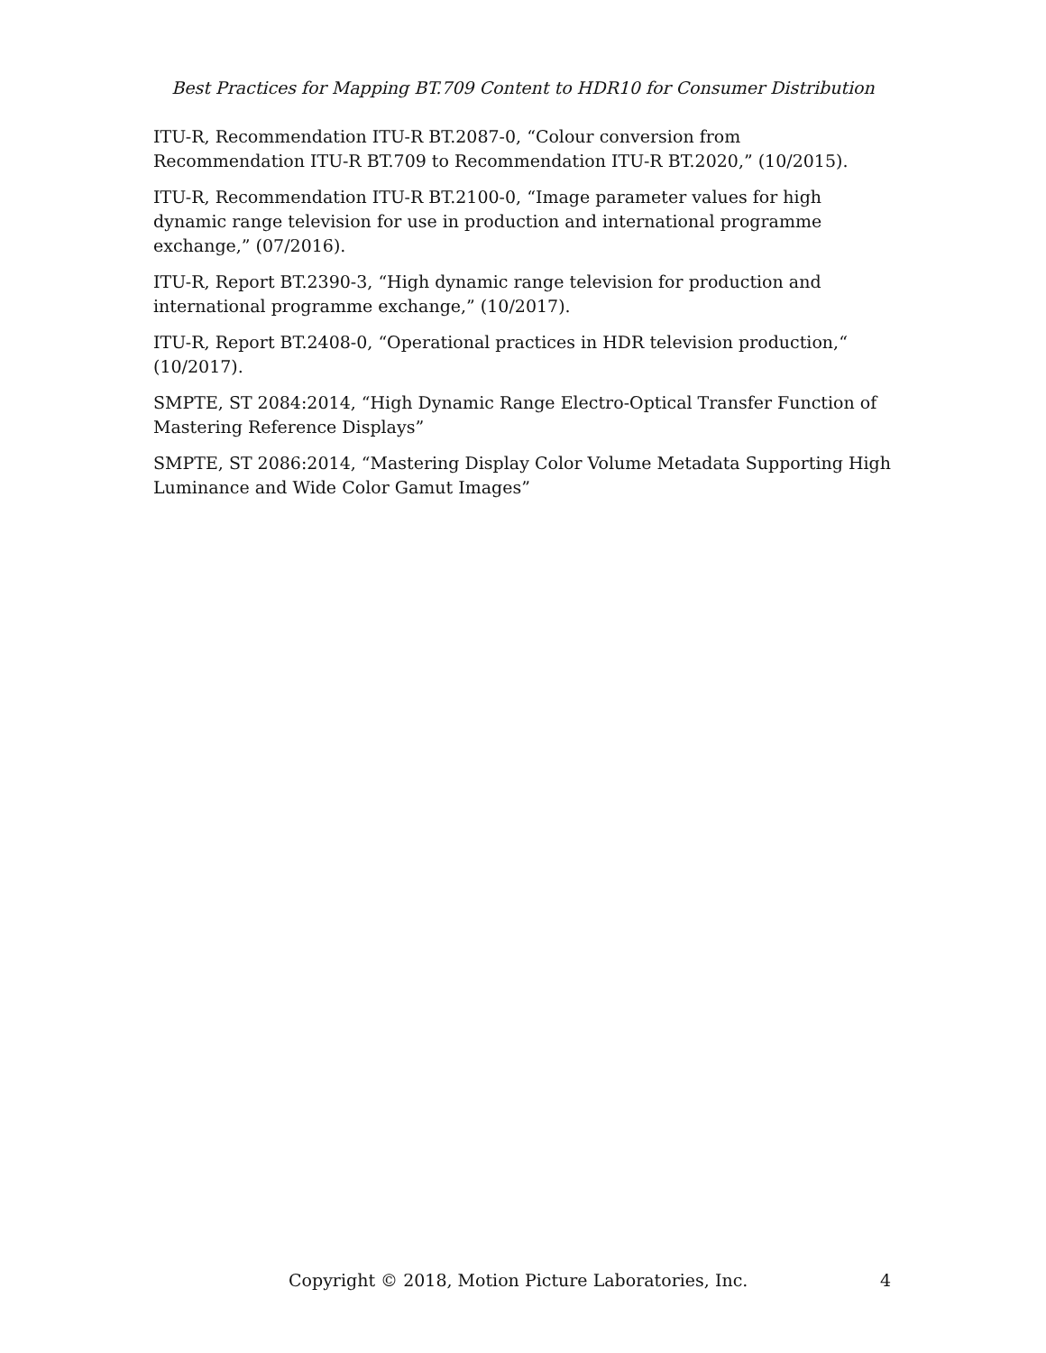Best Practices for Mapping BT.709 Content to HDR10 for Consumer Distribution
ITU-R, Recommendation ITU-R BT.2087-0, “Colour conversion from Recommendation ITU-R BT.709 to Recommendation ITU-R BT.2020,” (10/2015).
ITU-R, Recommendation ITU-R BT.2100-0, “Image parameter values for high dynamic range television for use in production and international programme exchange,” (07/2016).
ITU-R, Report BT.2390-3, “High dynamic range television for production and international programme exchange,” (10/2017).
ITU-R, Report BT.2408-0, “Operational practices in HDR television production,“ (10/2017).
SMPTE, ST 2084:2014, “High Dynamic Range Electro-Optical Transfer Function of Mastering Reference Displays”
SMPTE, ST 2086:2014, “Mastering Display Color Volume Metadata Supporting High Luminance and Wide Color Gamut Images”
Copyright © 2018, Motion Picture Laboratories, Inc. 4